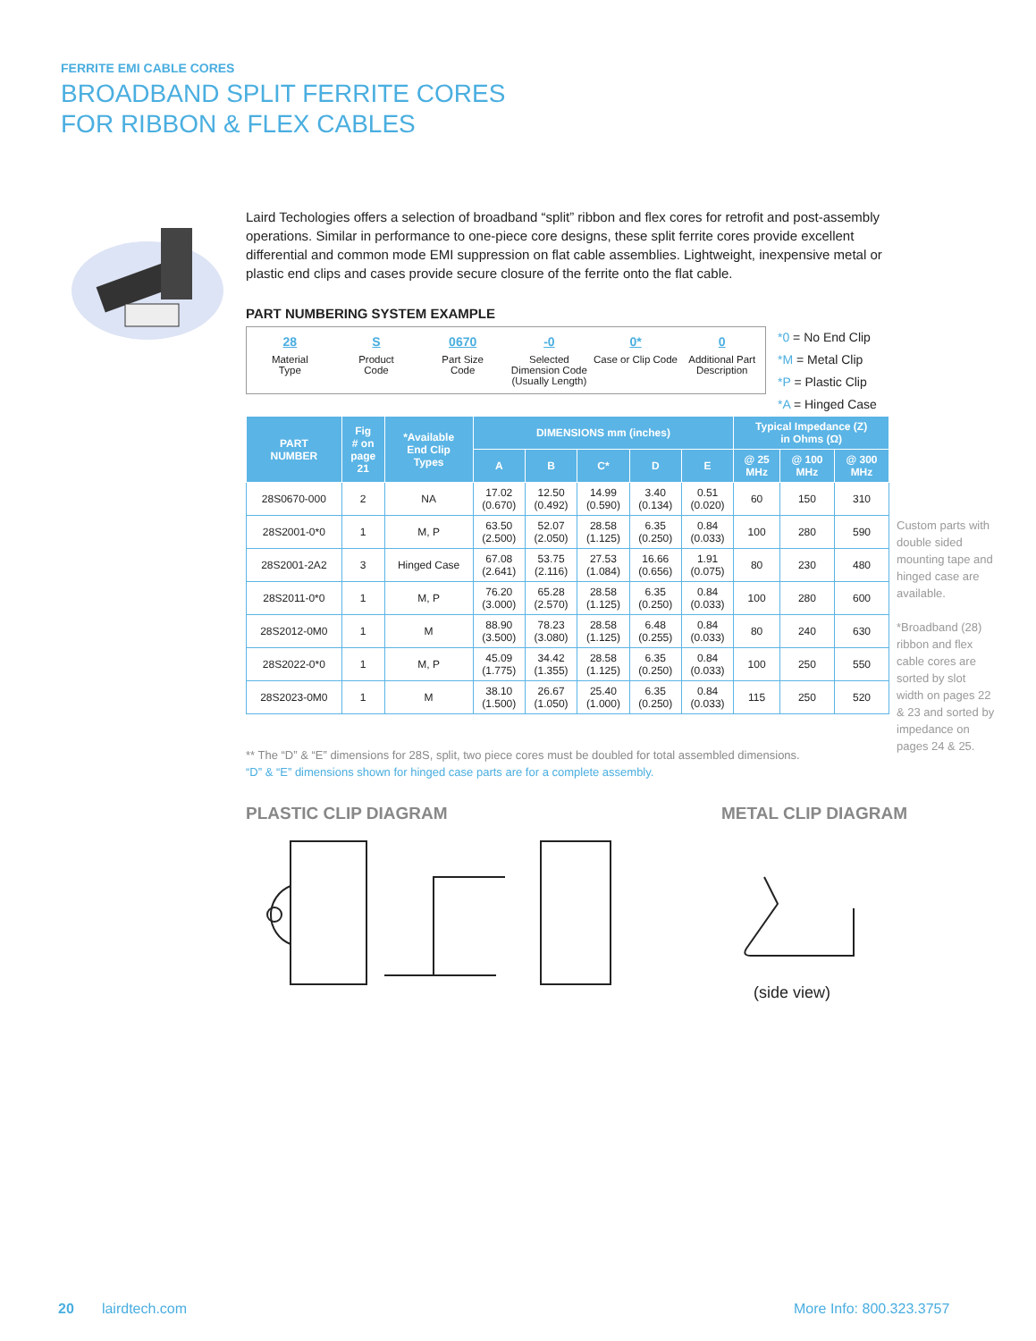FERRITE EMI CABLE CORES
BROADBAND SPLIT FERRITE CORES
FOR RIBBON & FLEX CABLES
Laird Techologies offers a selection of broadband “split” ribbon and flex cores for retrofit and post-assembly operations. Similar in performance to one-piece core designs, these split ferrite cores provide excellent differential and common mode EMI suppression on flat cable assemblies. Lightweight, inexpensive metal or plastic end clips and cases provide secure closure of the ferrite onto the flat cable.
PART NUMBERING SYSTEM EXAMPLE
28
Material
Type
S
Product
Code
0670
Part Size
Code
-0
Selected
Dimension Code
(Usually Length)
0*
Case or Clip Code
0
Additional Part
Description
| PART NUMBER | Fig # on page 21 | *Available End Clip Types | DIMENSIONS mm (inches) | | | | | Typical Impedance (Z) in Ohms (Ω) | | |
| --- | --- | --- | --- | --- | --- | --- | --- | --- | --- | --- |
| | | | A | B | C* | D | E | @ 25 MHz | @ 100 MHz | @ 300 MHz |
| 28S0670-000 | 2 | NA | 17.02 (0.670) | 12.50 (0.492) | 14.99 (0.590) | 3.40 (0.134) | 0.51 (0.020) | 60 | 150 | 310 |
| 28S2001-0*0 | 1 | M, P | 63.50 (2.500) | 52.07 (2.050) | 28.58 (1.125) | 6.35 (0.250) | 0.84 (0.033) | 100 | 280 | 590 |
| 28S2001-2A2 | 3 | Hinged Case | 67.08 (2.641) | 53.75 (2.116) | 27.53 (1.084) | 16.66 (0.656) | 1.91 (0.075) | 80 | 230 | 480 |
| 28S2011-0*0 | 1 | M, P | 76.20 (3.000) | 65.28 (2.570) | 28.58 (1.125) | 6.35 (0.250) | 0.84 (0.033) | 100 | 280 | 600 |
| 28S2012-0M0 | 1 | M | 88.90 (3.500) | 78.23 (3.080) | 28.58 (1.125) | 6.48 (0.255) | 0.84 (0.033) | 80 | 240 | 630 |
| 28S2022-0*0 | 1 | M, P | 45.09 (1.775) | 34.42 (1.355) | 28.58 (1.125) | 6.35 (0.250) | 0.84 (0.033) | 100 | 250 | 550 |
| 28S2023-0M0 | 1 | M | 38.10 (1.500) | 26.67 (1.050) | 25.40 (1.000) | 6.35 (0.250) | 0.84 (0.033) | 115 | 250 | 520 |
** The “D” & “E” dimensions for 28S, split, two piece cores must be doubled for total assembled dimensions.
“D” & “E” dimensions shown for hinged case parts are for a complete assembly.
PLASTIC CLIP DIAGRAM METAL CLIP DIAGRAM
(side view)
*0 = No End Clip
*M = Metal Clip
*P = Plastic Clip
*A = Hinged Case
Custom parts with double sided mounting tape and hinged case are available.
*Broadband (28) ribbon and flex cable cores are sorted by slot width on pages 22 & 23 and sorted by impedance on pages 24 & 25.
20 lairdtech.com More Info: 800.323.3757